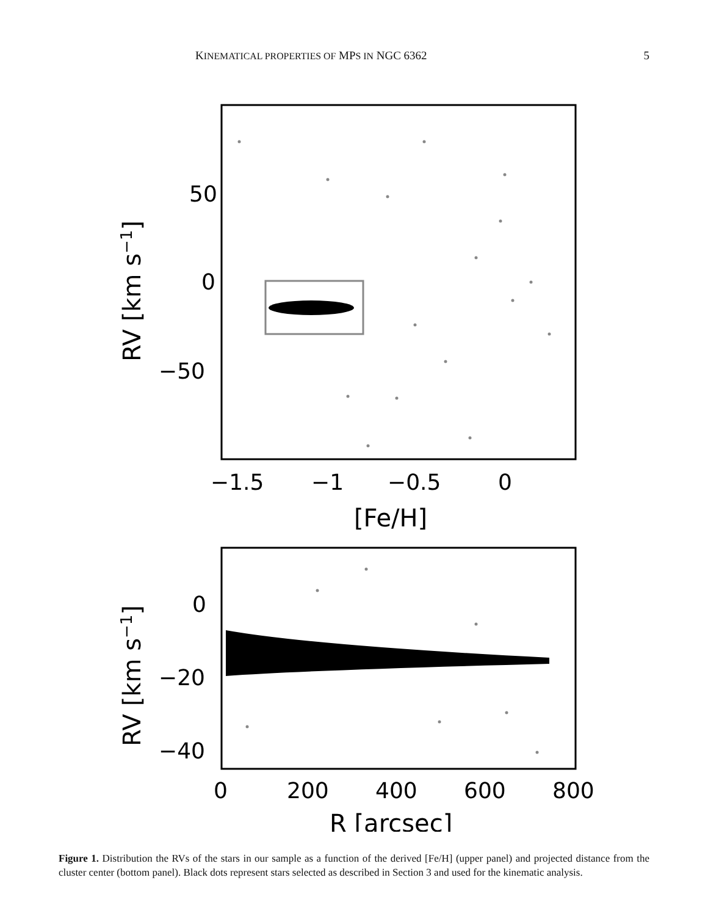KINEMATICAL PROPERTIES OF MPS IN NGC 6362 5
50
0
−50
−1.5
−1
−0.5
0
[Fe/H]
RV [km s−1]
0
−20
−40
0
200
400
600
800
R [arcsec]
RV [km s−1]
Figure 1. Distribution the RVs of the stars in our sample as a function of the derived [Fe/H] (upper panel) and projected distance from the cluster center (bottom panel). Black dots represent stars selected as described in Section 3 and used for the kinematic analysis.